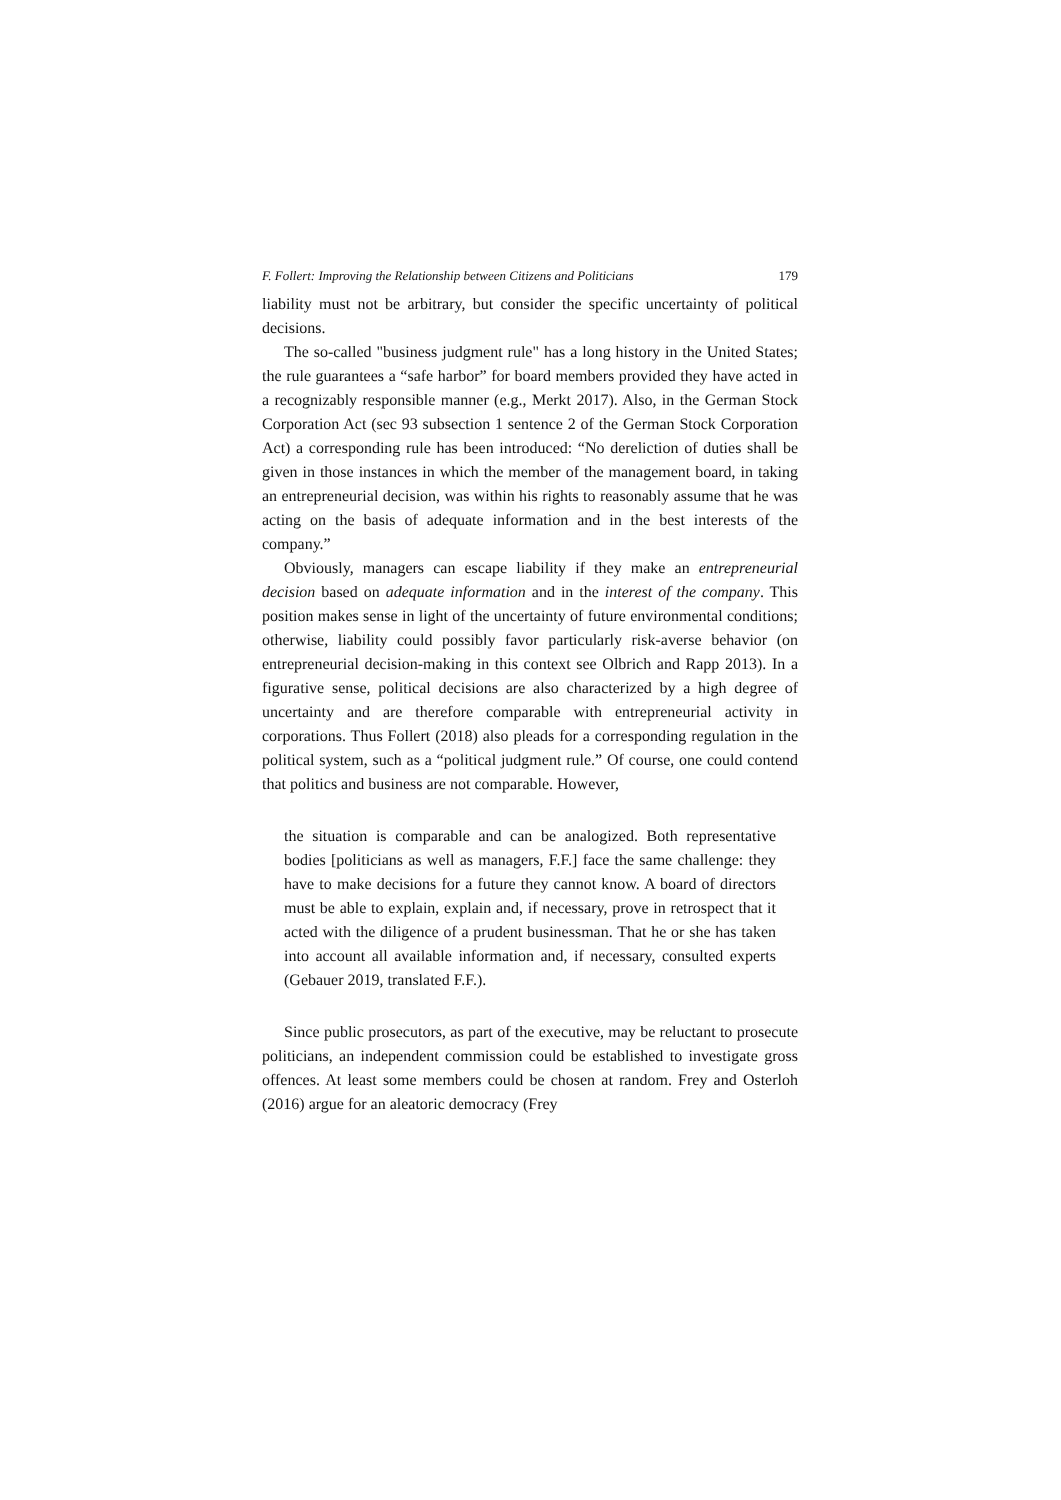F. Follert: Improving the Relationship between Citizens and Politicians 179
liability must not be arbitrary, but consider the specific uncertainty of political decisions.
The so-called "business judgment rule" has a long history in the United States; the rule guarantees a “safe harbor” for board members provided they have acted in a recognizably responsible manner (e.g., Merkt 2017). Also, in the German Stock Corporation Act (sec 93 subsection 1 sentence 2 of the German Stock Corporation Act) a corresponding rule has been introduced: “No dereliction of duties shall be given in those instances in which the member of the management board, in taking an entrepreneurial decision, was within his rights to reasonably assume that he was acting on the basis of adequate information and in the best interests of the company.”
Obviously, managers can escape liability if they make an entrepreneurial decision based on adequate information and in the interest of the company. This position makes sense in light of the uncertainty of future environmental conditions; otherwise, liability could possibly favor particularly risk-averse behavior (on entrepreneurial decision-making in this context see Olbrich and Rapp 2013). In a figurative sense, political decisions are also characterized by a high degree of uncertainty and are therefore comparable with entrepreneurial activity in corporations. Thus Follert (2018) also pleads for a corresponding regulation in the political system, such as a “political judgment rule.” Of course, one could contend that politics and business are not comparable. However,
the situation is comparable and can be analogized. Both representative bodies [politicians as well as managers, F.F.] face the same challenge: they have to make decisions for a future they cannot know. A board of directors must be able to explain, explain and, if necessary, prove in retrospect that it acted with the diligence of a prudent businessman. That he or she has taken into account all available information and, if necessary, consulted experts (Gebauer 2019, translated F.F.).
Since public prosecutors, as part of the executive, may be reluctant to prosecute politicians, an independent commission could be established to investigate gross offences. At least some members could be chosen at random. Frey and Osterloh (2016) argue for an aleatoric democracy (Frey